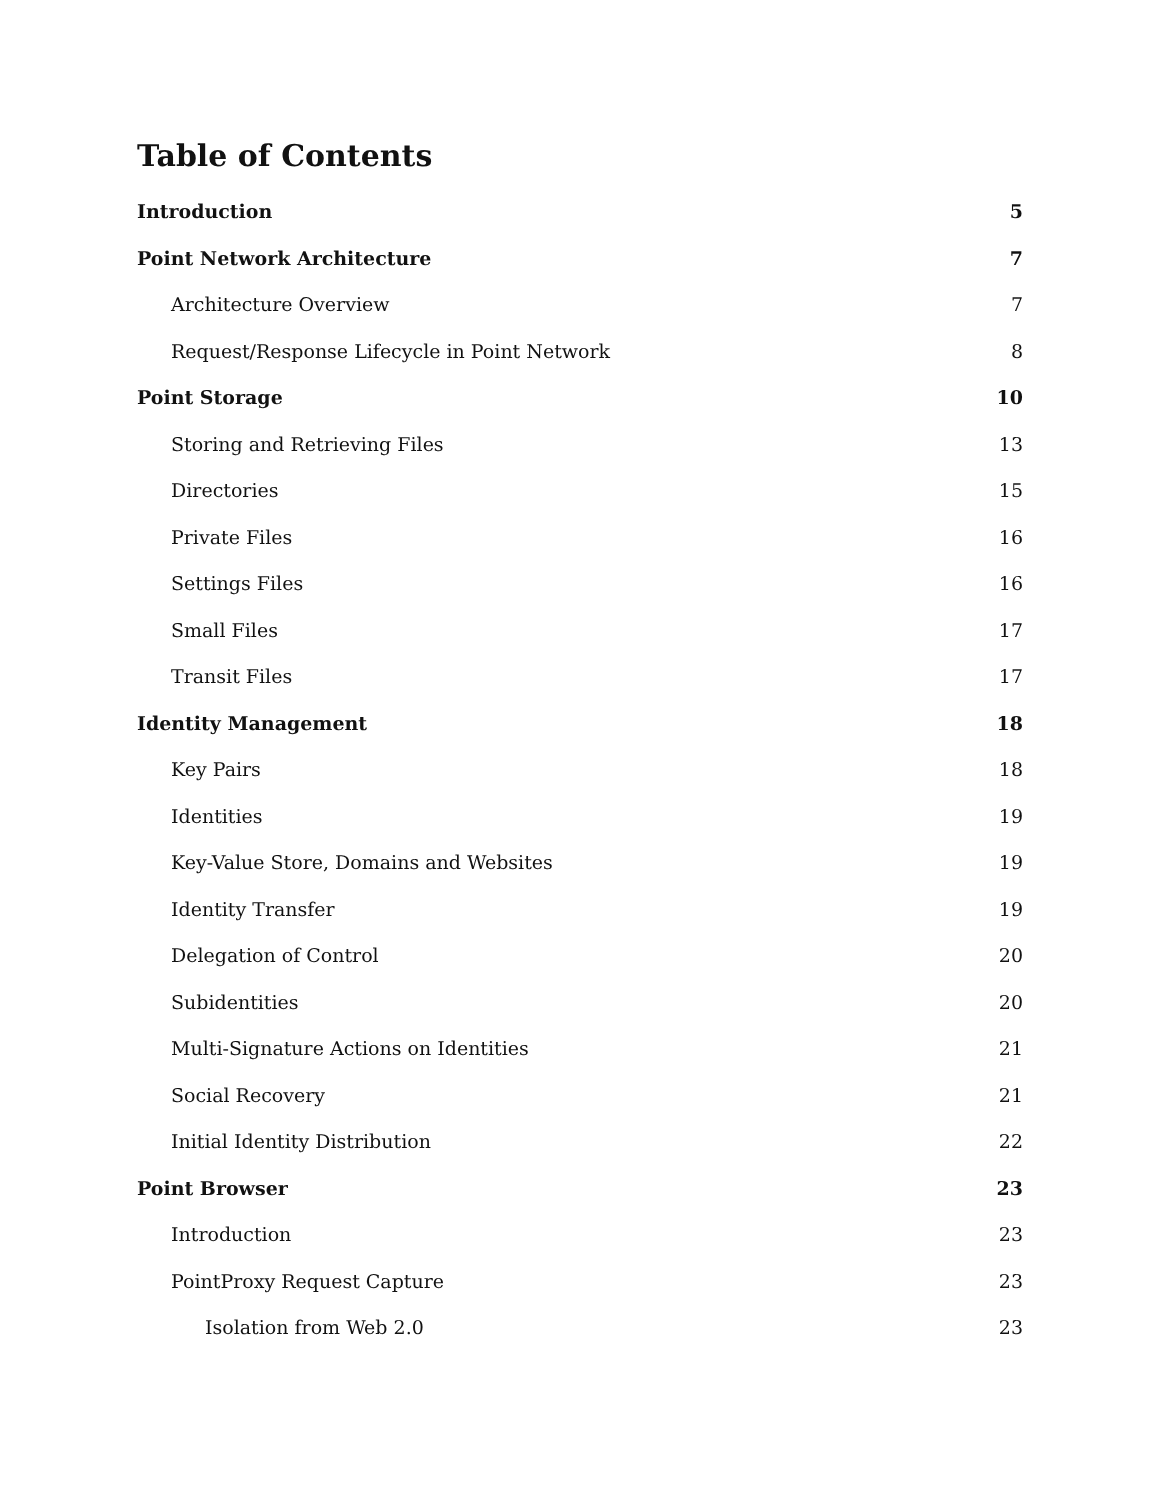Table of Contents
Introduction 5
Point Network Architecture 7
Architecture Overview 7
Request/Response Lifecycle in Point Network 8
Point Storage 10
Storing and Retrieving Files 13
Directories 15
Private Files 16
Settings Files 16
Small Files 17
Transit Files 17
Identity Management 18
Key Pairs 18
Identities 19
Key-Value Store, Domains and Websites 19
Identity Transfer 19
Delegation of Control 20
Subidentities 20
Multi-Signature Actions on Identities 21
Social Recovery 21
Initial Identity Distribution 22
Point Browser 23
Introduction 23
PointProxy Request Capture 23
Isolation from Web 2.0 23